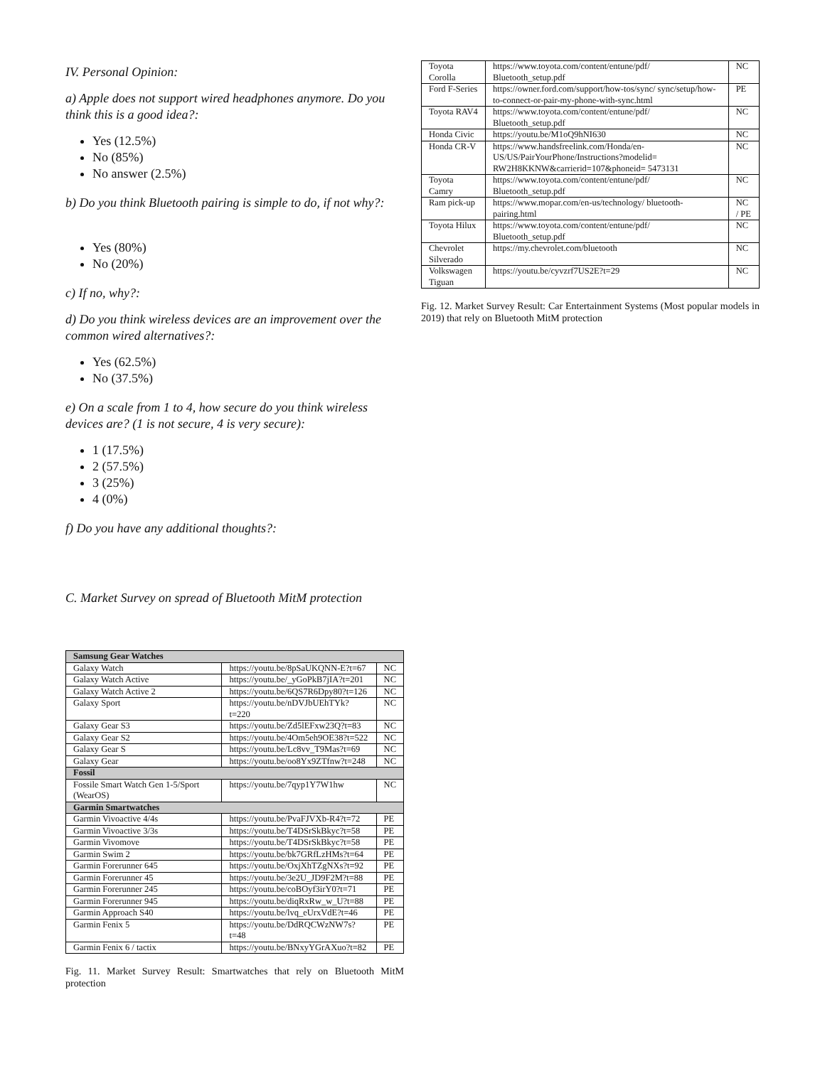IV. Personal Opinion:
a) Apple does not support wired headphones anymore. Do you think this is a good idea?:
Yes (12.5%)
No (85%)
No answer (2.5%)
b) Do you think Bluetooth pairing is simple to do, if not why?:
Yes (80%)
No (20%)
c) If no, why?:
d) Do you think wireless devices are an improvement over the common wired alternatives?:
Yes (62.5%)
No (37.5%)
e) On a scale from 1 to 4, how secure do you think wireless devices are? (1 is not secure, 4 is very secure):
1 (17.5%)
2 (57.5%)
3 (25%)
4 (0%)
f) Do you have any additional thoughts?:
C. Market Survey on spread of Bluetooth MitM protection
| Samsung Gear Watches | | |
| --- | --- | --- |
| Galaxy Watch | https://youtu.be/8pSaUKQNN-E?t=67 | NC |
| Galaxy Watch Active | https://youtu.be/_yGoPkB7jIA?t=201 | NC |
| Galaxy Watch Active 2 | https://youtu.be/6QS7R6Dpy80?t=126 | NC |
| Galaxy Sport | https://youtu.be/nDVJbUEhTYk?t=220 | NC |
| Galaxy Gear S3 | https://youtu.be/Zd5lEFxw23Q?t=83 | NC |
| Galaxy Gear S2 | https://youtu.be/4Om5eh9OE38?t=522 | NC |
| Galaxy Gear S | https://youtu.be/Lc8vv_T9Mas?t=69 | NC |
| Galaxy Gear | https://youtu.be/oo8Yx9ZTfnw?t=248 | NC |
| Fossil | | |
| Fossile Smart Watch Gen 1-5/Sport (WearOS) | https://youtu.be/7qyp1Y7W1hw | NC |
| Garmin Smartwatches | | |
| Garmin Vivoactive 4/4s | https://youtu.be/PvaFJVXb-R4?t=72 | PE |
| Garmin Vivoactive 3/3s | https://youtu.be/T4DSrSkBkyc?t=58 | PE |
| Garmin Vivomove | https://youtu.be/T4DSrSkBkyc?t=58 | PE |
| Garmin Swim 2 | https://youtu.be/bk7GRfLzHMs?t=64 | PE |
| Garmin Forerunner 645 | https://youtu.be/OxjXhTZgNXs?t=92 | PE |
| Garmin Forerunner 45 | https://youtu.be/3e2U_JD9F2M?t=88 | PE |
| Garmin Forerunner 245 | https://youtu.be/coBOyf3irY0?t=71 | PE |
| Garmin Forerunner 945 | https://youtu.be/diqRxRw_w_U?t=88 | PE |
| Garmin Approach S40 | https://youtu.be/lvq_eUrxVdE?t=46 | PE |
| Garmin Fenix 5 | https://youtu.be/DdRQCWzNW7s?t=48 | PE |
| Garmin Fenix 6 / tactix | https://youtu.be/BNxyYGrAXuo?t=82 | PE |
Fig. 11. Market Survey Result: Smartwatches that rely on Bluetooth MitM protection
| Toyota Corolla | https://www.toyota.com/content/entune/pdf/ Bluetooth_setup.pdf | NC |
| Ford F-Series | https://owner.ford.com/support/how-tos/sync/ sync/setup/how-to-connect-or-pair-my-phone-with-sync.html | PE |
| Toyota RAV4 | https://www.toyota.com/content/entune/pdf/ Bluetooth_setup.pdf | NC |
| Honda Civic | https://youtu.be/M1oQ9hNI630 | NC |
| Honda CR-V | https://www.handsfreelink.com/Honda/en-US/US/PairYourPhone/Instructions?modelid= RW2H8KKNW&carrierid=107&phoneid= 5473131 | NC |
| Toyota Camry | https://www.toyota.com/content/entune/pdf/ Bluetooth_setup.pdf | NC |
| Ram pick-up | https://www.mopar.com/en-us/technology/ bluetooth-pairing.html | NC / PE |
| Toyota Hilux | https://www.toyota.com/content/entune/pdf/ Bluetooth_setup.pdf | NC |
| Chevrolet Silverado | https://my.chevrolet.com/bluetooth | NC |
| Volkswagen Tiguan | https://youtu.be/cyvzrf7US2E?t=29 | NC |
Fig. 12. Market Survey Result: Car Entertainment Systems (Most popular models in 2019) that rely on Bluetooth MitM protection